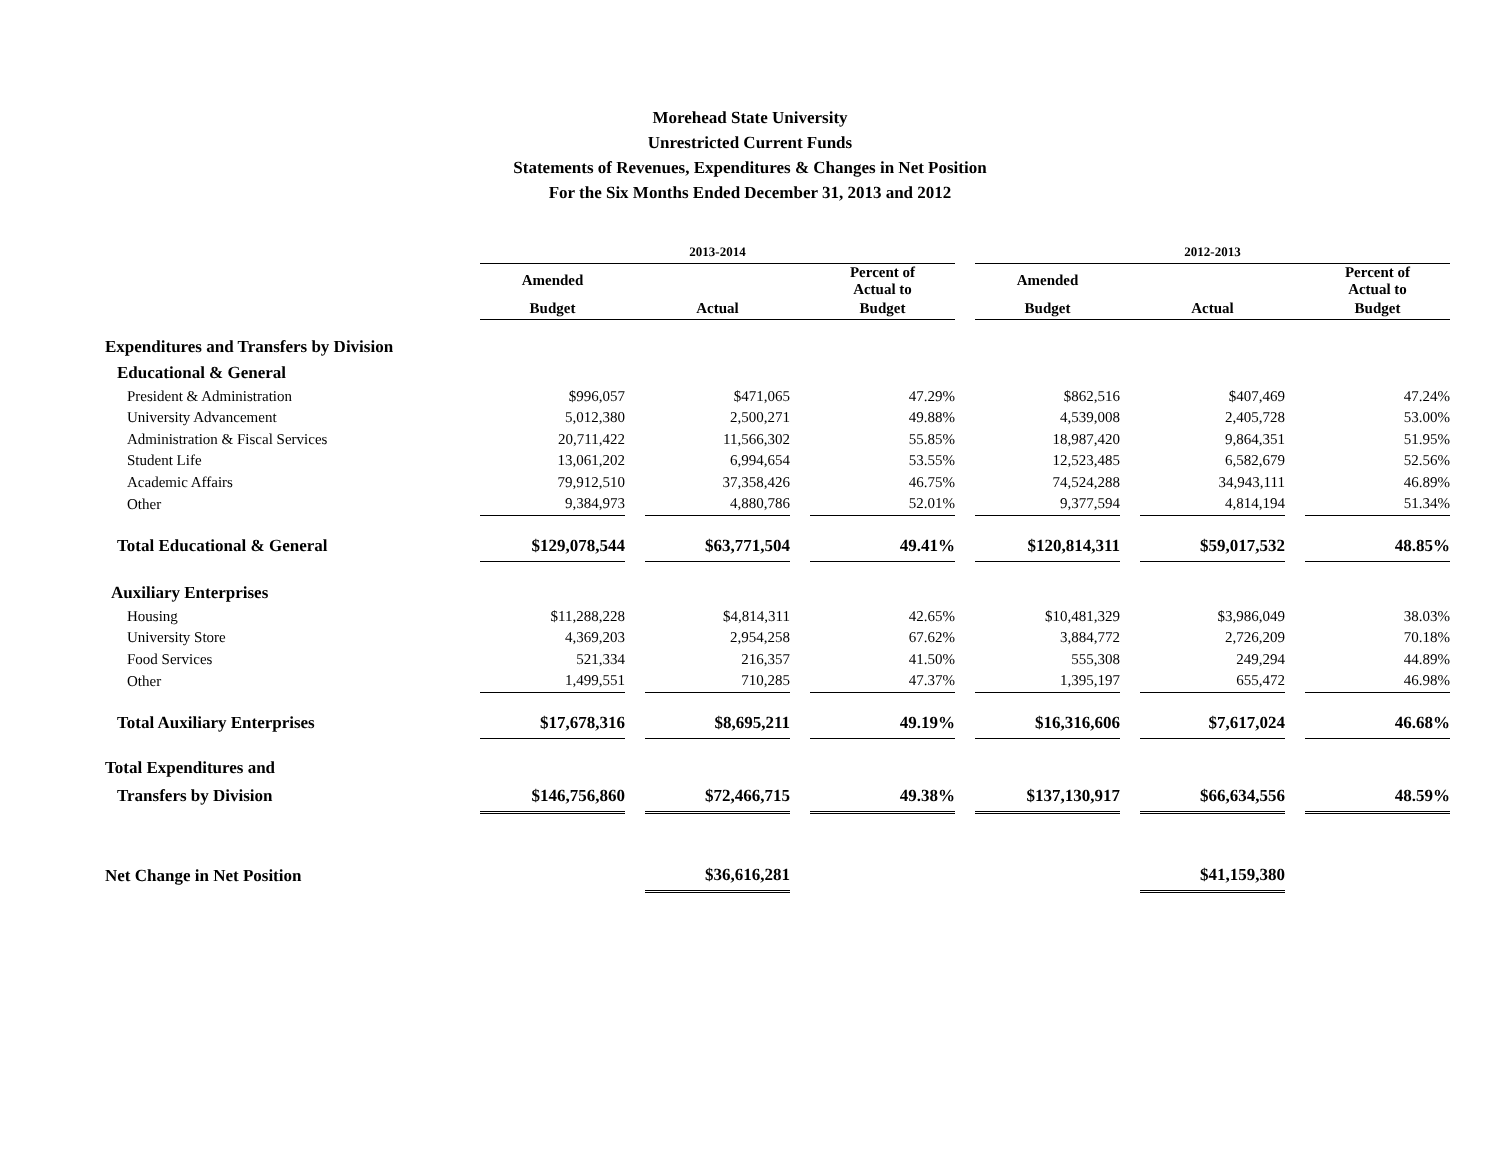Morehead State University
Unrestricted Current Funds
Statements of Revenues, Expenditures & Changes in Net Position
For the Six Months Ended December 31, 2013 and 2012
| | 2013-2014 | | | | | | 2012-2013 | | | | |
| | Amended | | | | Percent of Actual to | | Amended | | | | Percent of Actual to |
| | Budget | | Actual | | Budget | | Budget | | Actual | | Budget |
| Expenditures and Transfers by Division | | | | | | | | | | | |
| Educational & General | | | | | | | | | | | |
| President & Administration | $996,057 | | $471,065 | | 47.29% | | $862,516 | | $407,469 | | 47.24% |
| University Advancement | 5,012,380 | | 2,500,271 | | 49.88% | | 4,539,008 | | 2,405,728 | | 53.00% |
| Administration & Fiscal Services | 20,711,422 | | 11,566,302 | | 55.85% | | 18,987,420 | | 9,864,351 | | 51.95% |
| Student Life | 13,061,202 | | 6,994,654 | | 53.55% | | 12,523,485 | | 6,582,679 | | 52.56% |
| Academic Affairs | 79,912,510 | | 37,358,426 | | 46.75% | | 74,524,288 | | 34,943,111 | | 46.89% |
| Other | 9,384,973 | | 4,880,786 | | 52.01% | | 9,377,594 | | 4,814,194 | | 51.34% |
| Total Educational & General | $129,078,544 | | $63,771,504 | | 49.41% | | $120,814,311 | | $59,017,532 | | 48.85% |
| Auxiliary Enterprises | | | | | | | | | | | |
| Housing | $11,288,228 | | $4,814,311 | | 42.65% | | $10,481,329 | | $3,986,049 | | 38.03% |
| University Store | 4,369,203 | | 2,954,258 | | 67.62% | | 3,884,772 | | 2,726,209 | | 70.18% |
| Food Services | 521,334 | | 216,357 | | 41.50% | | 555,308 | | 249,294 | | 44.89% |
| Other | 1,499,551 | | 710,285 | | 47.37% | | 1,395,197 | | 655,472 | | 46.98% |
| Total Auxiliary Enterprises | $17,678,316 | | $8,695,211 | | 49.19% | | $16,316,606 | | $7,617,024 | | 46.68% |
| Total Expenditures and | | | | | | | | | | | |
| Transfers by Division | $146,756,860 | | $72,466,715 | | 49.38% | | $137,130,917 | | $66,634,556 | | 48.59% |
| Net Change in Net Position | | | $36,616,281 | | | | | | $41,159,380 | | |